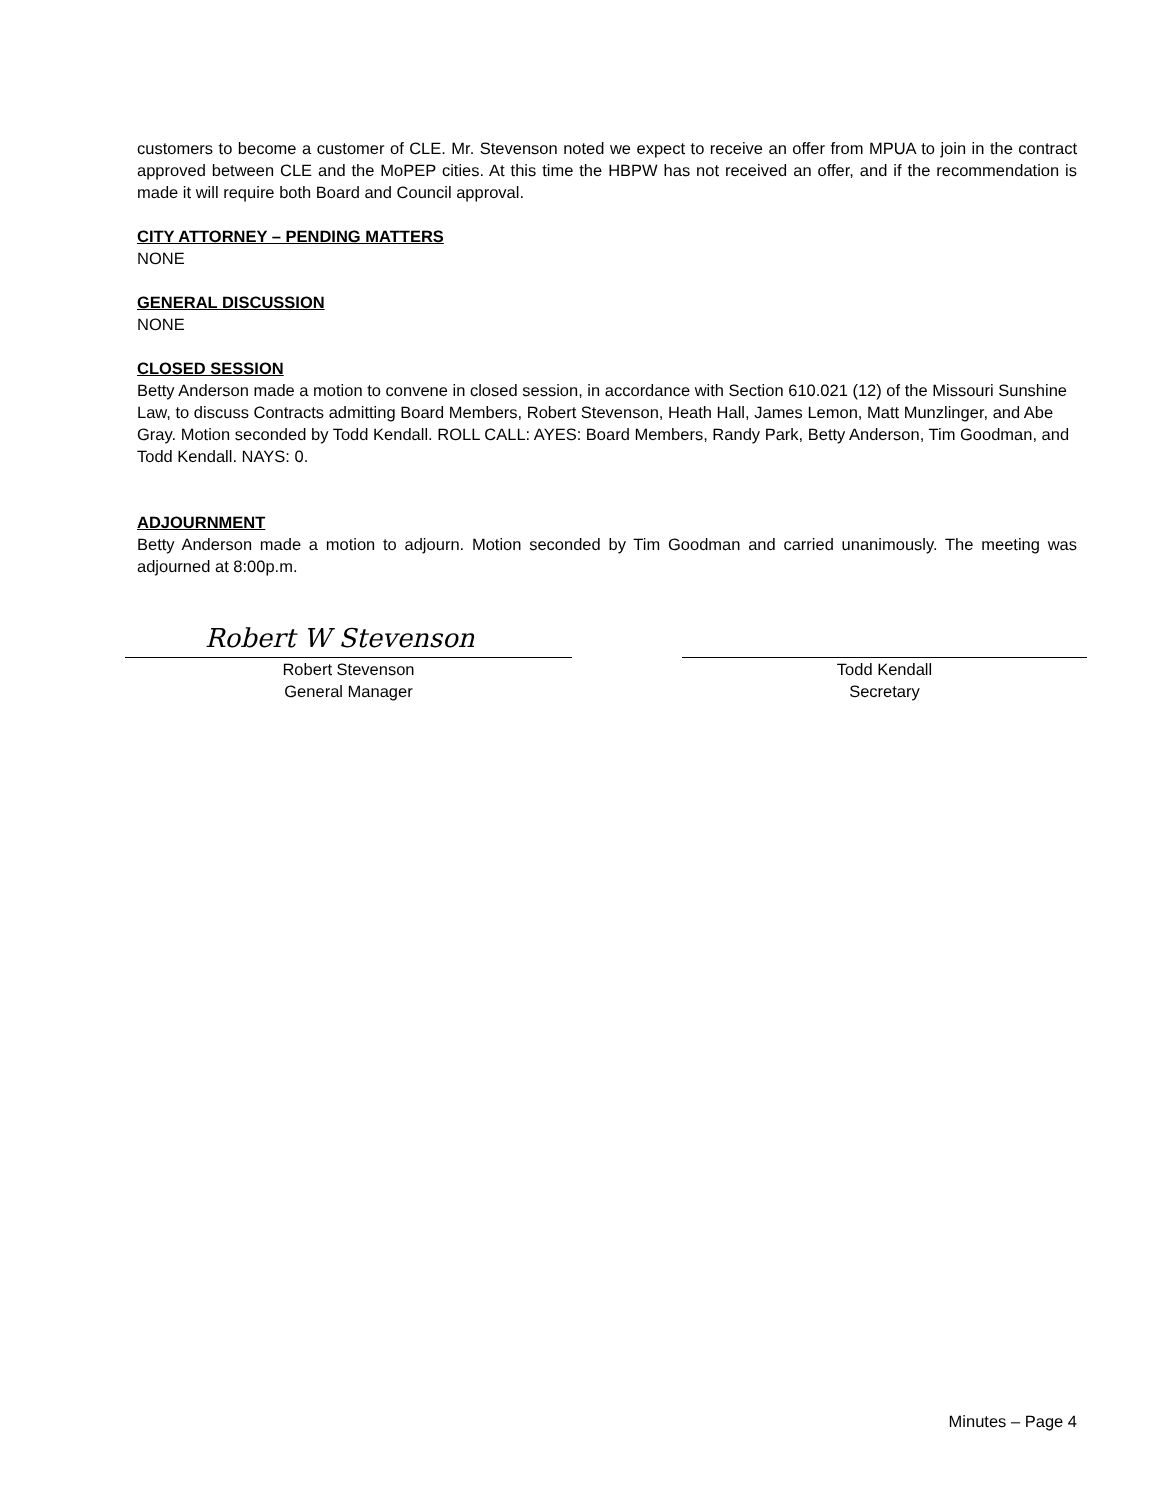customers to become a customer of CLE. Mr. Stevenson noted we expect to receive an offer from MPUA to join in the contract approved between CLE and the MoPEP cities. At this time the HBPW has not received an offer, and if the recommendation is made it will require both Board and Council approval.
CITY ATTORNEY – PENDING MATTERS
NONE
GENERAL DISCUSSION
NONE
CLOSED SESSION
Betty Anderson made a motion to convene in closed session, in accordance with Section 610.021 (12) of the Missouri Sunshine Law, to discuss Contracts admitting Board Members, Robert Stevenson, Heath Hall, James Lemon, Matt Munzlinger, and Abe Gray. Motion seconded by Todd Kendall. ROLL CALL: AYES: Board Members, Randy Park, Betty Anderson, Tim Goodman, and Todd Kendall. NAYS: 0.
ADJOURNMENT
Betty Anderson made a motion to adjourn. Motion seconded by Tim Goodman and carried unanimously. The meeting was adjourned at 8:00p.m.
Robert W Stevenson
Robert Stevenson
General Manager
Todd Kendall
Secretary
Minutes – Page 4